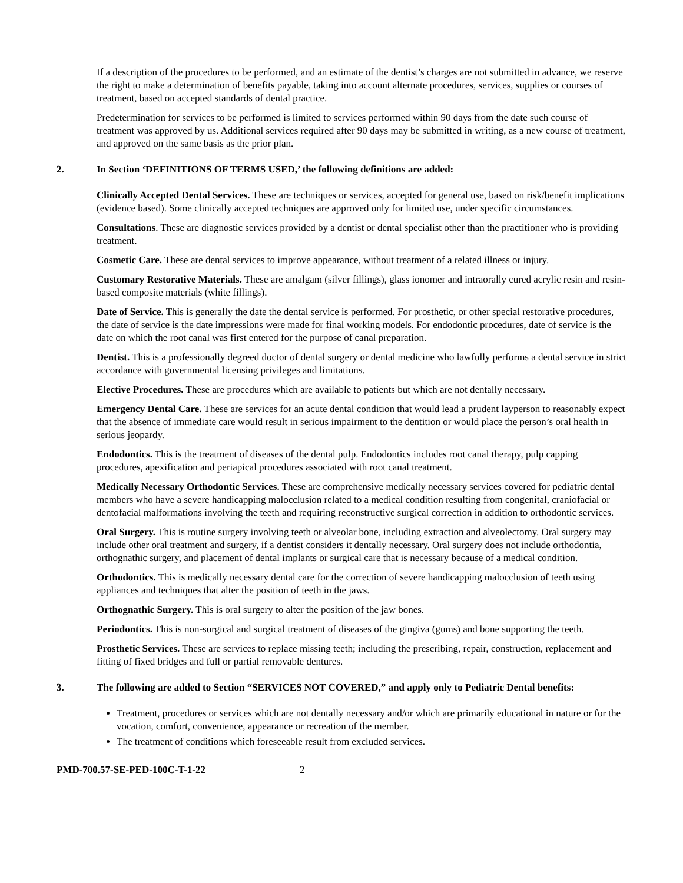If a description of the procedures to be performed, and an estimate of the dentist’s charges are not submitted in advance, we reserve the right to make a determination of benefits payable, taking into account alternate procedures, services, supplies or courses of treatment, based on accepted standards of dental practice.
Predetermination for services to be performed is limited to services performed within 90 days from the date such course of treatment was approved by us. Additional services required after 90 days may be submitted in writing, as a new course of treatment, and approved on the same basis as the prior plan.
2. In Section ‘DEFINITIONS OF TERMS USED,’ the following definitions are added:
Clinically Accepted Dental Services. These are techniques or services, accepted for general use, based on risk/benefit implications (evidence based). Some clinically accepted techniques are approved only for limited use, under specific circumstances.
Consultations. These are diagnostic services provided by a dentist or dental specialist other than the practitioner who is providing treatment.
Cosmetic Care. These are dental services to improve appearance, without treatment of a related illness or injury.
Customary Restorative Materials. These are amalgam (silver fillings), glass ionomer and intraorally cured acrylic resin and resin-based composite materials (white fillings).
Date of Service. This is generally the date the dental service is performed. For prosthetic, or other special restorative procedures, the date of service is the date impressions were made for final working models. For endodontic procedures, date of service is the date on which the root canal was first entered for the purpose of canal preparation.
Dentist. This is a professionally degreed doctor of dental surgery or dental medicine who lawfully performs a dental service in strict accordance with governmental licensing privileges and limitations.
Elective Procedures. These are procedures which are available to patients but which are not dentally necessary.
Emergency Dental Care. These are services for an acute dental condition that would lead a prudent layperson to reasonably expect that the absence of immediate care would result in serious impairment to the dentition or would place the person’s oral health in serious jeopardy.
Endodontics. This is the treatment of diseases of the dental pulp. Endodontics includes root canal therapy, pulp capping procedures, apexification and periapical procedures associated with root canal treatment.
Medically Necessary Orthodontic Services. These are comprehensive medically necessary services covered for pediatric dental members who have a severe handicapping malocclusion related to a medical condition resulting from congenital, craniofacial or dentofacial malformations involving the teeth and requiring reconstructive surgical correction in addition to orthodontic services.
Oral Surgery. This is routine surgery involving teeth or alveolar bone, including extraction and alveolectomy. Oral surgery may include other oral treatment and surgery, if a dentist considers it dentally necessary. Oral surgery does not include orthodontia, orthognathic surgery, and placement of dental implants or surgical care that is necessary because of a medical condition.
Orthodontics. This is medically necessary dental care for the correction of severe handicapping malocclusion of teeth using appliances and techniques that alter the position of teeth in the jaws.
Orthognathic Surgery. This is oral surgery to alter the position of the jaw bones.
Periodontics. This is non-surgical and surgical treatment of diseases of the gingiva (gums) and bone supporting the teeth.
Prosthetic Services. These are services to replace missing teeth; including the prescribing, repair, construction, replacement and fitting of fixed bridges and full or partial removable dentures.
3. The following are added to Section “SERVICES NOT COVERED,” and apply only to Pediatric Dental benefits:
Treatment, procedures or services which are not dentally necessary and/or which are primarily educational in nature or for the vocation, comfort, convenience, appearance or recreation of the member.
The treatment of conditions which foreseeable result from excluded services.
PMD-700.57-SE-PED-100C-T-1-22 2